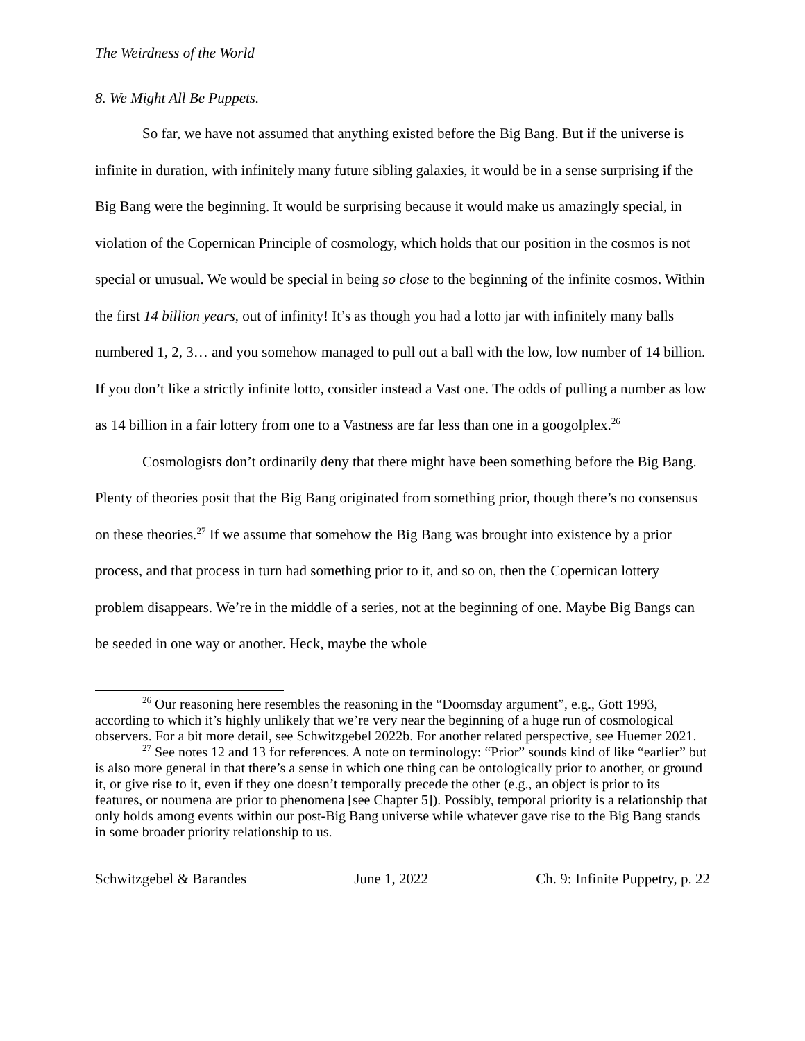The Weirdness of the World
8. We Might All Be Puppets.
So far, we have not assumed that anything existed before the Big Bang. But if the universe is infinite in duration, with infinitely many future sibling galaxies, it would be in a sense surprising if the Big Bang were the beginning. It would be surprising because it would make us amazingly special, in violation of the Copernican Principle of cosmology, which holds that our position in the cosmos is not special or unusual. We would be special in being so close to the beginning of the infinite cosmos. Within the first 14 billion years, out of infinity! It’s as though you had a lotto jar with infinitely many balls numbered 1, 2, 3… and you somehow managed to pull out a ball with the low, low number of 14 billion. If you don’t like a strictly infinite lotto, consider instead a Vast one. The odds of pulling a number as low as 14 billion in a fair lottery from one to a Vastness are far less than one in a googolplex.<sup>26</sup>
Cosmologists don’t ordinarily deny that there might have been something before the Big Bang. Plenty of theories posit that the Big Bang originated from something prior, though there’s no consensus on these theories.<sup>27</sup> If we assume that somehow the Big Bang was brought into existence by a prior process, and that process in turn had something prior to it, and so on, then the Copernican lottery problem disappears. We’re in the middle of a series, not at the beginning of one. Maybe Big Bangs can be seeded in one way or another. Heck, maybe the whole
<sup>26</sup> Our reasoning here resembles the reasoning in the “Doomsday argument”, e.g., Gott 1993, according to which it’s highly unlikely that we’re very near the beginning of a huge run of cosmological observers. For a bit more detail, see Schwitzgebel 2022b. For another related perspective, see Huemer 2021.
<sup>27</sup> See notes 12 and 13 for references. A note on terminology: “Prior” sounds kind of like “earlier” but is also more general in that there’s a sense in which one thing can be ontologically prior to another, or ground it, or give rise to it, even if they one doesn’t temporally precede the other (e.g., an object is prior to its features, or noumena are prior to phenomena [see Chapter 5]). Possibly, temporal priority is a relationship that only holds among events within our post-Big Bang universe while whatever gave rise to the Big Bang stands in some broader priority relationship to us.
Schwitzgebel & Barandes June 1, 2022 Ch. 9: Infinite Puppetry, p. 22